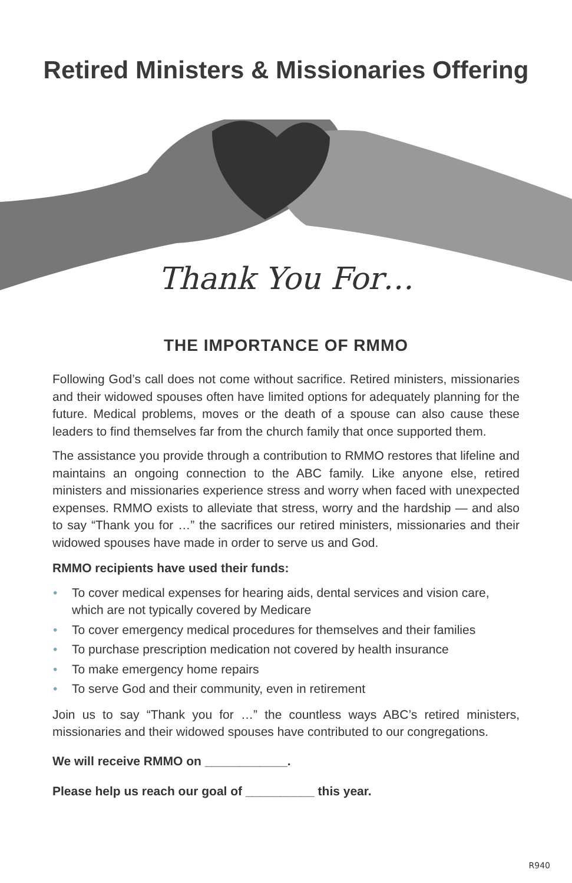Retired Ministers & Missionaries Offering
Thank You For…
THE IMPORTANCE OF RMMO
Following God’s call does not come without sacrifice. Retired ministers, missionaries and their widowed spouses often have limited options for adequately planning for the future. Medical problems, moves or the death of a spouse can also cause these leaders to find themselves far from the church family that once supported them.
The assistance you provide through a contribution to RMMO restores that lifeline and maintains an ongoing connection to the ABC family. Like anyone else, retired ministers and missionaries experience stress and worry when faced with unexpected expenses. RMMO exists to alleviate that stress, worry and the hardship — and also to say “Thank you for …” the sacrifices our retired ministers, missionaries and their widowed spouses have made in order to serve us and God.
RMMO recipients have used their funds:
• To cover medical expenses for hearing aids, dental services and vision care, which are not typically covered by Medicare
• To cover emergency medical procedures for themselves and their families
• To purchase prescription medication not covered by health insurance
• To make emergency home repairs
• To serve God and their community, even in retirement
Join us to say “Thank you for …” the countless ways ABC’s retired ministers, missionaries and their widowed spouses have contributed to our congregations.
We will receive RMMO on ____________.
Please help us reach our goal of __________ this year.
R940